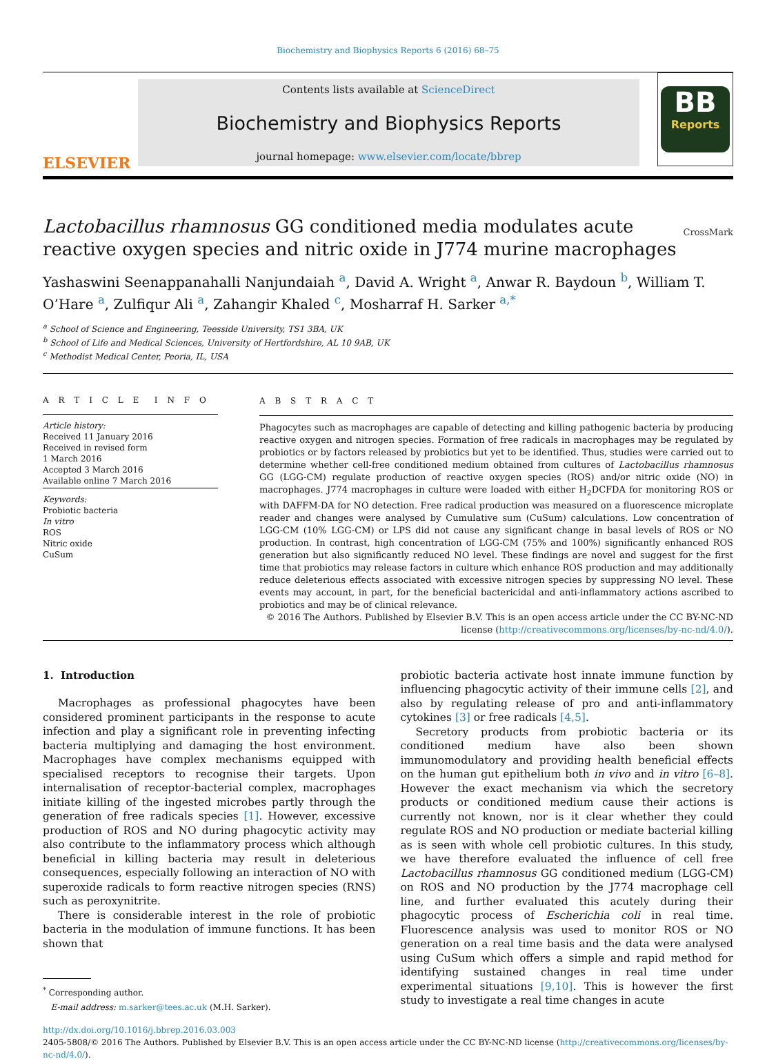Biochemistry and Biophysics Reports 6 (2016) 68–75
ELSEVIER
Contents lists available at ScienceDirect
Biochemistry and Biophysics Reports
journal homepage: www.elsevier.com/locate/bbrep
BB
Reports
Lactobacillus rhamnosus GG conditioned media modulates acute reactive oxygen species and nitric oxide in J774 murine macrophages CrossMark
Yashaswini Seenappanahalli Nanjundaiah <sup>a</sup>, David A. Wright <sup>a</sup>, Anwar R. Baydoun <sup>b</sup>, William T. O’Hare <sup>a</sup>, Zulfiqur Ali <sup>a</sup>, Zahangir Khaled <sup>c</sup>, Mosharraf H. Sarker <sup>a,*</sup>
<sup>a</sup> School of Science and Engineering, Teesside University, TS1 3BA, UK
<sup>b</sup> School of Life and Medical Sciences, University of Hertfordshire, AL 10 9AB, UK
<sup>c</sup> Methodist Medical Center, Peoria, IL, USA
A R T I C L E I N F O
Article history:
Received 11 January 2016
Received in revised form
1 March 2016
Accepted 3 March 2016
Available online 7 March 2016
Keywords:
Probiotic bacteria
In vitro
ROS
Nitric oxide
CuSum
A B S T R A C T
Phagocytes such as macrophages are capable of detecting and killing pathogenic bacteria by producing reactive oxygen and nitrogen species. Formation of free radicals in macrophages may be regulated by probiotics or by factors released by probiotics but yet to be identified. Thus, studies were carried out to determine whether cell-free conditioned medium obtained from cultures of Lactobacillus rhamnosus GG (LGG-CM) regulate production of reactive oxygen species (ROS) and/or nitric oxide (NO) in macrophages. J774 macrophages in culture were loaded with either H<sub>2</sub>DCFDA for monitoring ROS or with DAFFM-DA for NO detection. Free radical production was measured on a fluorescence microplate reader and changes were analysed by Cumulative sum (CuSum) calculations. Low concentration of LGG-CM (10% LGG-CM) or LPS did not cause any significant change in basal levels of ROS or NO production. In contrast, high concentration of LGG-CM (75% and 100%) significantly enhanced ROS generation but also significantly reduced NO level. These findings are novel and suggest for the first time that probiotics may release factors in culture which enhance ROS production and may additionally reduce deleterious effects associated with excessive nitrogen species by suppressing NO level. These events may account, in part, for the beneficial bactericidal and anti-inflammatory actions ascribed to probiotics and may be of clinical relevance.
© 2016 The Authors. Published by Elsevier B.V. This is an open access article under the CC BY-NC-ND license (http://creativecommons.org/licenses/by-nc-nd/4.0/).
1. Introduction
Macrophages as professional phagocytes have been considered prominent participants in the response to acute infection and play a significant role in preventing infecting bacteria multiplying and damaging the host environment. Macrophages have complex mechanisms equipped with specialised receptors to recognise their targets. Upon internalisation of receptor-bacterial complex, macrophages initiate killing of the ingested microbes partly through the generation of free radicals species [1]. However, excessive production of ROS and NO during phagocytic activity may also contribute to the inflammatory process which although beneficial in killing bacteria may result in deleterious consequences, especially following an interaction of NO with superoxide radicals to form reactive nitrogen species (RNS) such as peroxynitrite.
There is considerable interest in the role of probiotic bacteria in the modulation of immune functions. It has been shown that
<sup>*</sup> Corresponding author.
E-mail address: m.sarker@tees.ac.uk (M.H. Sarker).
probiotic bacteria activate host innate immune function by influencing phagocytic activity of their immune cells [2], and also by regulating release of pro and anti-inflammatory cytokines [3] or free radicals [4,5].
Secretory products from probiotic bacteria or its conditioned medium have also been shown immunomodulatory and providing health beneficial effects on the human gut epithelium both in vivo and in vitro [6–8]. However the exact mechanism via which the secretory products or conditioned medium cause their actions is currently not known, nor is it clear whether they could regulate ROS and NO production or mediate bacterial killing as is seen with whole cell probiotic cultures. In this study, we have therefore evaluated the influence of cell free Lactobacillus rhamnosus GG conditioned medium (LGG-CM) on ROS and NO production by the J774 macrophage cell line, and further evaluated this acutely during their phagocytic process of Escherichia coli in real time. Fluorescence analysis was used to monitor ROS or NO generation on a real time basis and the data were analysed using CuSum which offers a simple and rapid method for identifying sustained changes in real time under experimental situations [9,10]. This is however the first study to investigate a real time changes in acute
http://dx.doi.org/10.1016/j.bbrep.2016.03.003
2405-5808/© 2016 The Authors. Published by Elsevier B.V. This is an open access article under the CC BY-NC-ND license (http://creativecommons.org/licenses/by-nc-nd/4.0/).